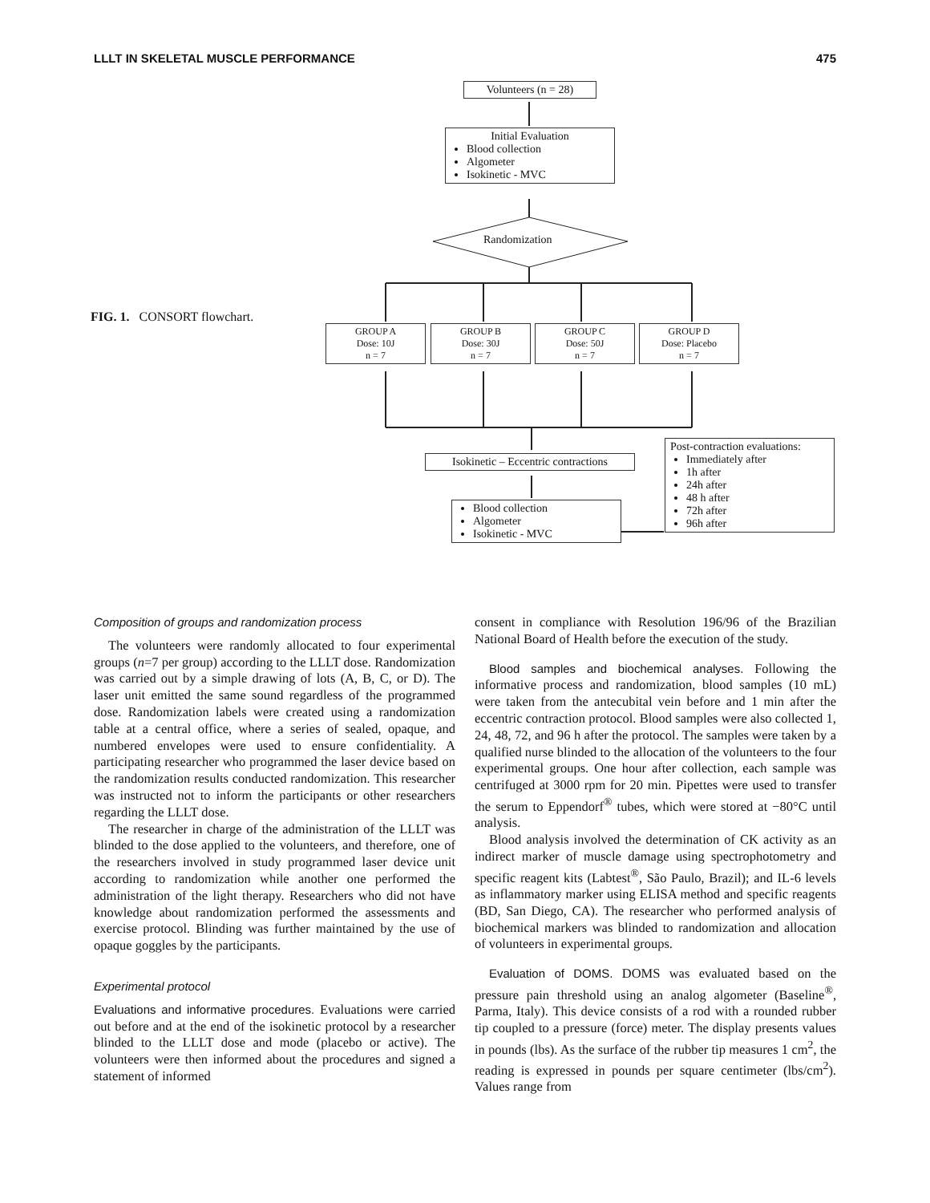LLLT IN SKELETAL MUSCLE PERFORMANCE 475
FIG. 1. CONSORT flowchart.
Volunteers (n = 28)
Initial Evaluation
Blood collection
Algometer
Isokinetic - MVC
Randomization
GROUP A
Dose: 10J
n = 7
GROUP B
Dose: 30J
n = 7
GROUP C
Dose: 50J
n = 7
GROUP D
Dose: Placebo
n = 7
Isokinetic – Eccentric contractions
Blood collection
Algometer
Isokinetic - MVC
Post-contraction evaluations:
Immediately after
1h after
24h after
48 h after
72h after
96h after
Composition of groups and randomization process
The volunteers were randomly allocated to four experimental groups (n=7 per group) according to the LLLT dose. Randomization was carried out by a simple drawing of lots (A, B, C, or D). The laser unit emitted the same sound regardless of the programmed dose. Randomization labels were created using a randomization table at a central office, where a series of sealed, opaque, and numbered envelopes were used to ensure confidentiality. A participating researcher who programmed the laser device based on the randomization results conducted randomization. This researcher was instructed not to inform the participants or other researchers regarding the LLLT dose.
The researcher in charge of the administration of the LLLT was blinded to the dose applied to the volunteers, and therefore, one of the researchers involved in study programmed laser device unit according to randomization while another one performed the administration of the light therapy. Researchers who did not have knowledge about randomization performed the assessments and exercise protocol. Blinding was further maintained by the use of opaque goggles by the participants.
Experimental protocol
Evaluations and informative procedures. Evaluations were carried out before and at the end of the isokinetic protocol by a researcher blinded to the LLLT dose and mode (placebo or active). The volunteers were then informed about the procedures and signed a statement of informed
consent in compliance with Resolution 196/96 of the Brazilian National Board of Health before the execution of the study.
Blood samples and biochemical analyses. Following the informative process and randomization, blood samples (10 mL) were taken from the antecubital vein before and 1 min after the eccentric contraction protocol. Blood samples were also collected 1, 24, 48, 72, and 96 h after the protocol. The samples were taken by a qualified nurse blinded to the allocation of the volunteers to the four experimental groups. One hour after collection, each sample was centrifuged at 3000 rpm for 20 min. Pipettes were used to transfer the serum to Eppendorf<sup>®</sup> tubes, which were stored at −80°C until analysis.
Blood analysis involved the determination of CK activity as an indirect marker of muscle damage using spectrophotometry and specific reagent kits (Labtest<sup>®</sup>, São Paulo, Brazil); and IL-6 levels as inflammatory marker using ELISA method and specific reagents (BD, San Diego, CA). The researcher who performed analysis of biochemical markers was blinded to randomization and allocation of volunteers in experimental groups.
Evaluation of DOMS. DOMS was evaluated based on the pressure pain threshold using an analog algometer (Baseline<sup>®</sup>, Parma, Italy). This device consists of a rod with a rounded rubber tip coupled to a pressure (force) meter. The display presents values in pounds (lbs). As the surface of the rubber tip measures 1 cm<sup>2</sup>, the reading is expressed in pounds per square centimeter (lbs/cm<sup>2</sup>). Values range from